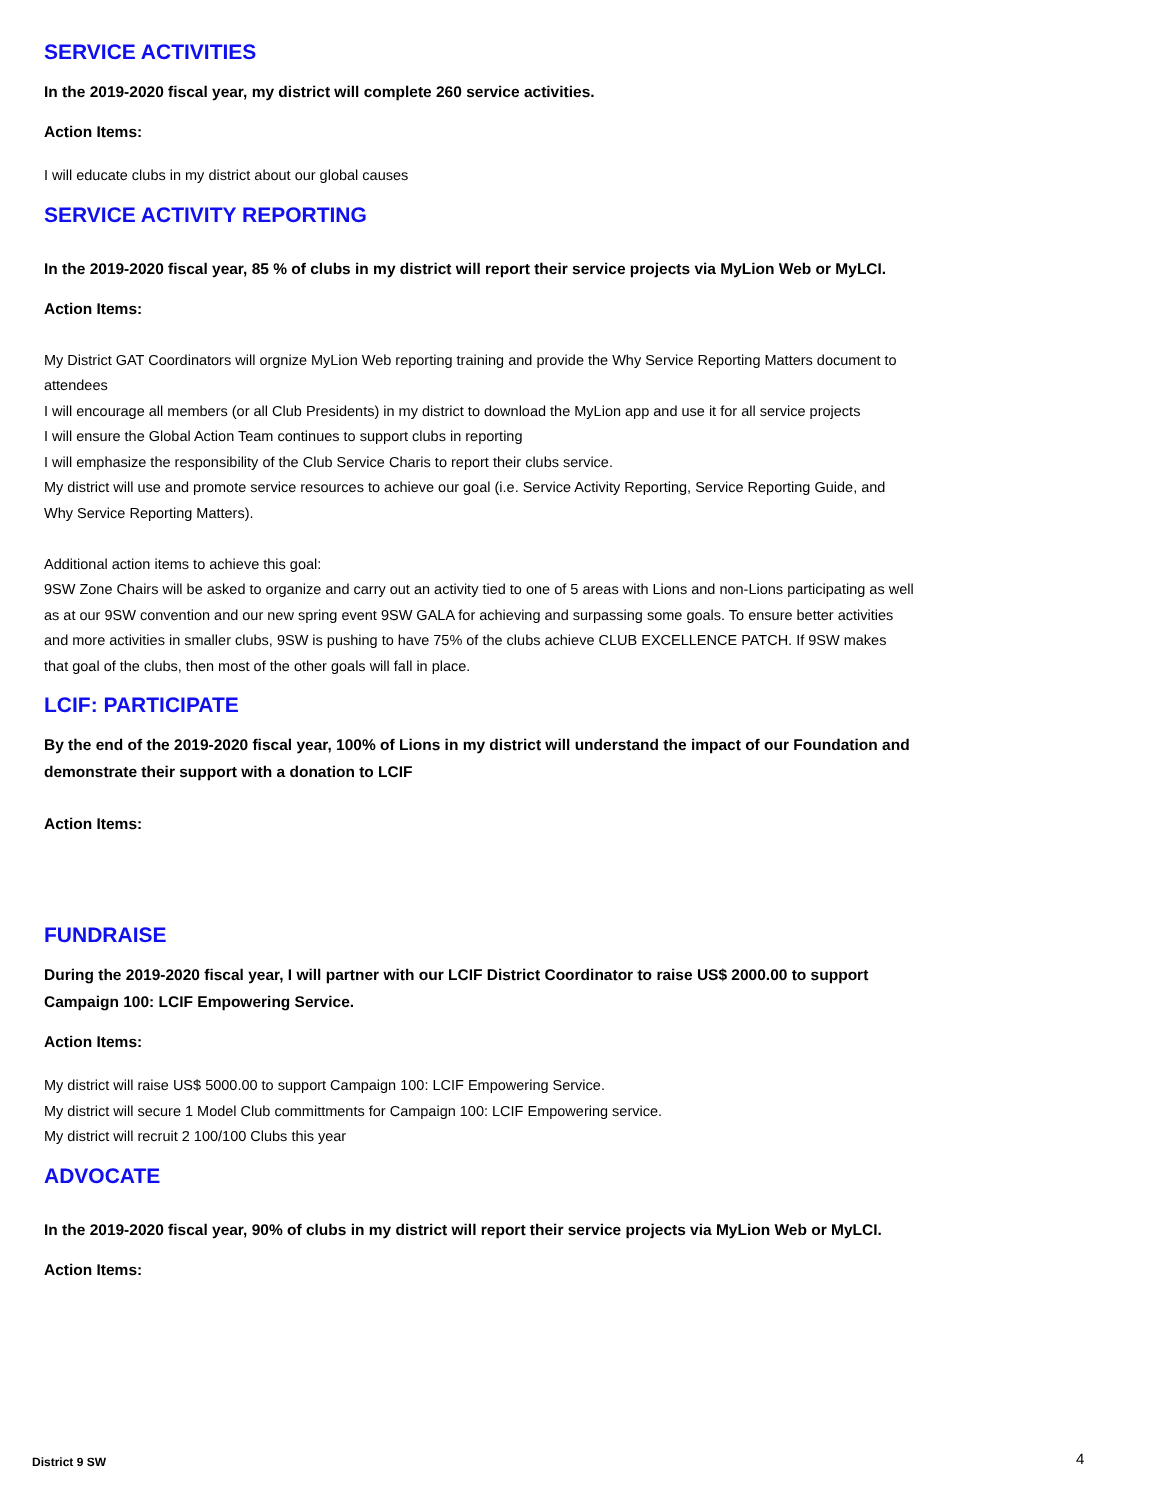SERVICE ACTIVITIES
In the 2019-2020 fiscal year, my district will complete 260 service activities.
Action Items:
I will educate clubs in my district about our global causes
SERVICE ACTIVITY REPORTING
In the 2019-2020 fiscal year, 85 % of clubs in my district will report their service projects via MyLion Web or MyLCI.
Action Items:
My District GAT Coordinators will orgnize MyLion Web reporting training and provide the Why Service Reporting Matters document to attendees
I will encourage all members (or all Club Presidents) in my district to download the MyLion app and use it for all service projects
I will ensure the Global Action Team continues to support clubs in reporting
I will emphasize the responsibility of the Club Service Charis to report their clubs service.
My district will use and promote service resources to achieve our goal (i.e. Service Activity Reporting, Service Reporting Guide, and Why Service Reporting Matters).
Additional action items to achieve this goal:
9SW Zone Chairs will be asked to organize and carry out an activity tied to one of 5 areas with Lions and non-Lions participating as well as at our 9SW convention and our new spring event 9SW GALA for achieving and surpassing some goals. To ensure better activities and more activities in smaller clubs, 9SW is pushing to have 75% of the clubs achieve CLUB EXCELLENCE PATCH. If 9SW makes that goal of the clubs, then most of the other goals will fall in place.
LCIF: PARTICIPATE
By the end of the 2019-2020 fiscal year, 100% of Lions in my district will understand the impact of our Foundation and demonstrate their support with a donation to LCIF
Action Items:
FUNDRAISE
During the 2019-2020 fiscal year, I will partner with our LCIF District Coordinator to raise US$ 2000.00 to support Campaign 100: LCIF Empowering Service.
Action Items:
My district will raise US$ 5000.00 to support Campaign 100: LCIF Empowering Service.
My district will secure 1 Model Club committments for Campaign 100: LCIF Empowering service.
My district will recruit 2 100/100 Clubs this year
ADVOCATE
In the 2019-2020 fiscal year, 90% of clubs in my district will report their service projects via MyLion Web or MyLCI.
Action Items:
District 9 SW 4